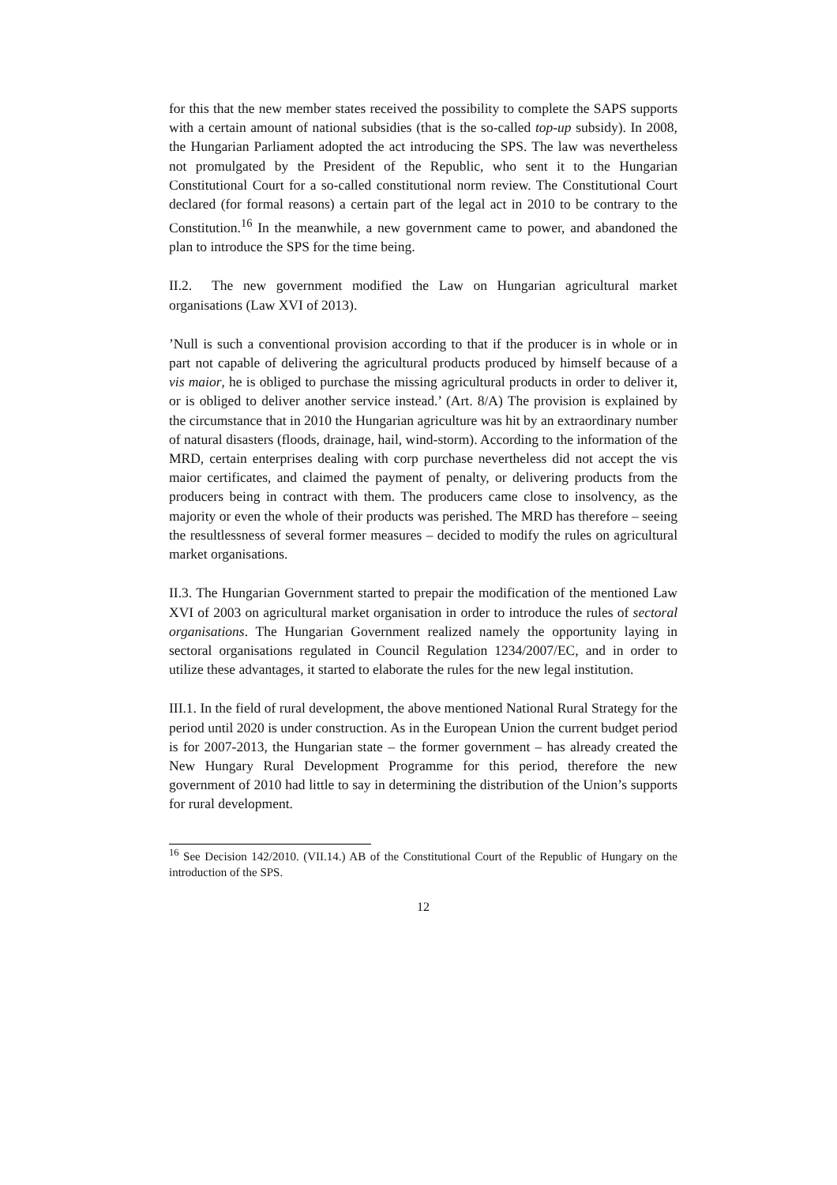for this that the new member states received the possibility to complete the SAPS supports with a certain amount of national subsidies (that is the so-called top-up subsidy). In 2008, the Hungarian Parliament adopted the act introducing the SPS. The law was nevertheless not promulgated by the President of the Republic, who sent it to the Hungarian Constitutional Court for a so-called constitutional norm review. The Constitutional Court declared (for formal reasons) a certain part of the legal act in 2010 to be contrary to the Constitution.<sup>16</sup> In the meanwhile, a new government came to power, and abandoned the plan to introduce the SPS for the time being.
II.2. The new government modified the Law on Hungarian agricultural market organisations (Law XVI of 2013).
’Null is such a conventional provision according to that if the producer is in whole or in part not capable of delivering the agricultural products produced by himself because of a vis maior, he is obliged to purchase the missing agricultural products in order to deliver it, or is obliged to deliver another service instead.’ (Art. 8/A) The provision is explained by the circumstance that in 2010 the Hungarian agriculture was hit by an extraordinary number of natural disasters (floods, drainage, hail, wind-storm). According to the information of the MRD, certain enterprises dealing with corp purchase nevertheless did not accept the vis maior certificates, and claimed the payment of penalty, or delivering products from the producers being in contract with them. The producers came close to insolvency, as the majority or even the whole of their products was perished. The MRD has therefore – seeing the resultlessness of several former measures – decided to modify the rules on agricultural market organisations.
II.3. The Hungarian Government started to prepair the modification of the mentioned Law XVI of 2003 on agricultural market organisation in order to introduce the rules of sectoral organisations. The Hungarian Government realized namely the opportunity laying in sectoral organisations regulated in Council Regulation 1234/2007/EC, and in order to utilize these advantages, it started to elaborate the rules for the new legal institution.
III.1. In the field of rural development, the above mentioned National Rural Strategy for the period until 2020 is under construction. As in the European Union the current budget period is for 2007-2013, the Hungarian state – the former government – has already created the New Hungary Rural Development Programme for this period, therefore the new government of 2010 had little to say in determining the distribution of the Union’s supports for rural development.
<sup>16</sup> See Decision 142/2010. (VII.14.) AB of the Constitutional Court of the Republic of Hungary on the introduction of the SPS.
12